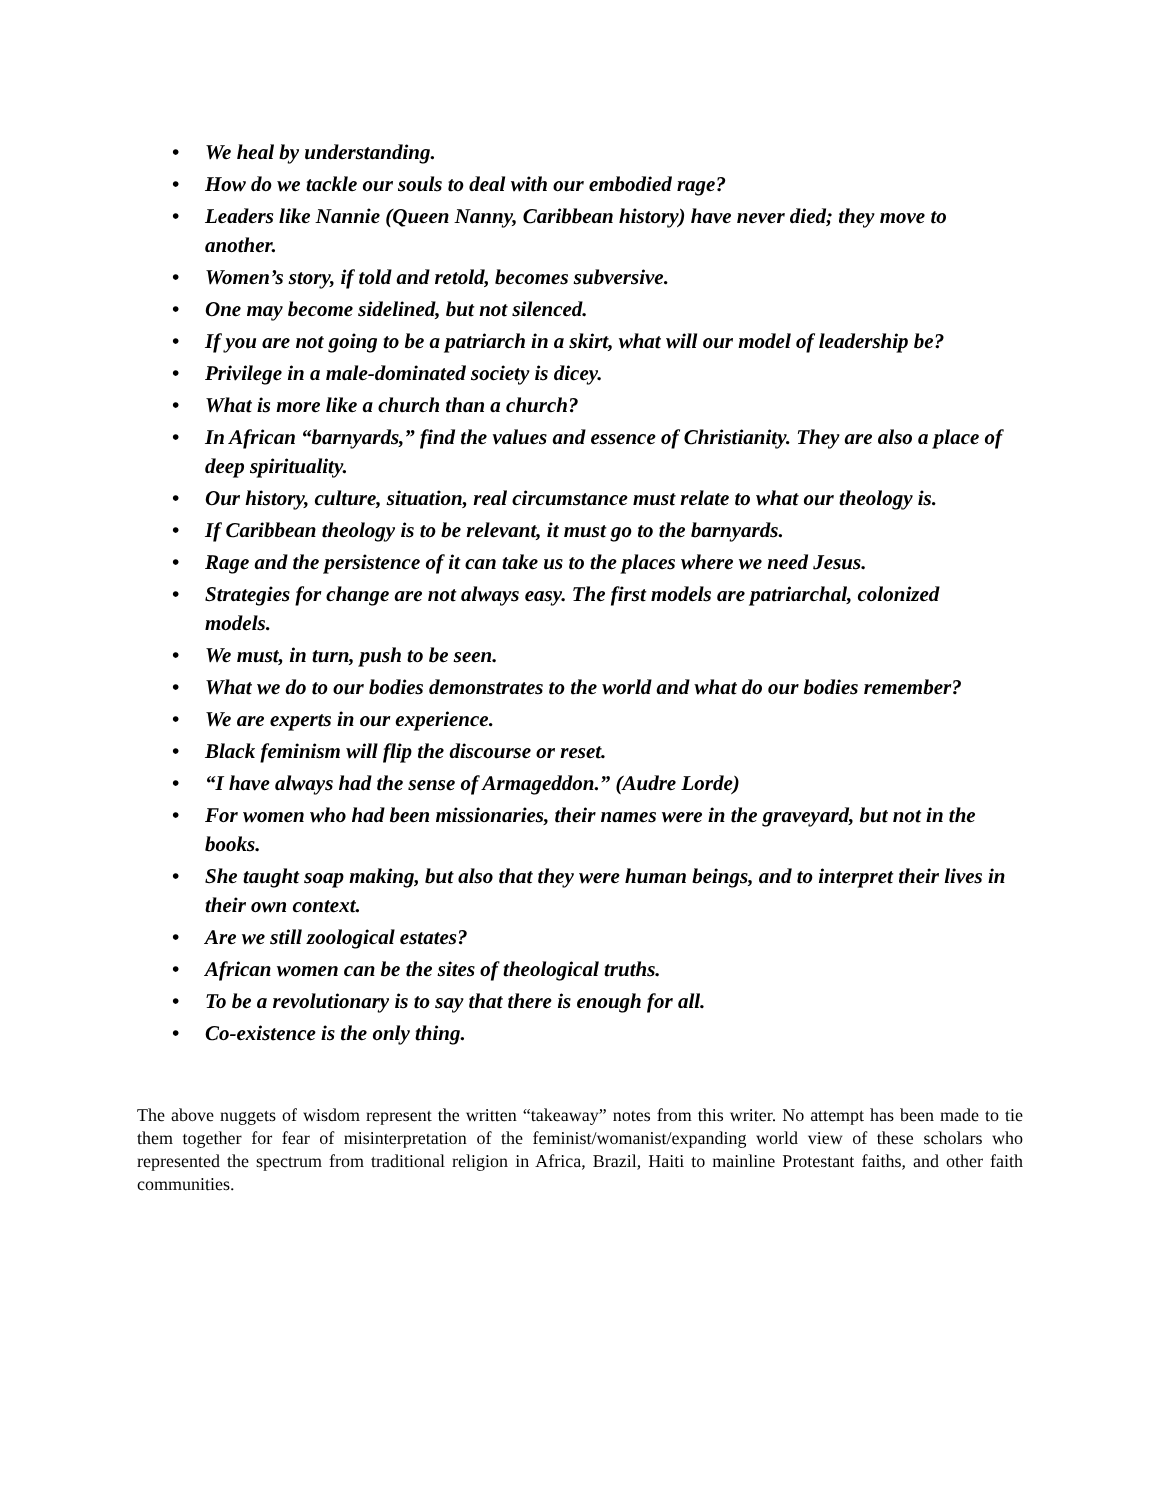• We heal by understanding.
• How do we tackle our souls to deal with our embodied rage?
• Leaders like Nannie (Queen Nanny, Caribbean history) have never died; they move to another.
• Women’s story, if told and retold, becomes subversive.
• One may become sidelined, but not silenced.
• If you are not going to be a patriarch in a skirt, what will our model of leadership be?
• Privilege in a male-dominated society is dicey.
• What is more like a church than a church?
• In African “barnyards,” find the values and essence of Christianity. They are also a place of deep spirituality.
• Our history, culture, situation, real circumstance must relate to what our theology is.
• If Caribbean theology is to be relevant, it must go to the barnyards.
• Rage and the persistence of it can take us to the places where we need Jesus.
• Strategies for change are not always easy. The first models are patriarchal, colonized models.
• We must, in turn, push to be seen.
• What we do to our bodies demonstrates to the world and what do our bodies remember?
• We are experts in our experience.
• Black feminism will flip the discourse or reset.
• “I have always had the sense of Armageddon.” (Audre Lorde)
• For women who had been missionaries, their names were in the graveyard, but not in the books.
• She taught soap making, but also that they were human beings, and to interpret their lives in their own context.
• Are we still zoological estates?
• African women can be the sites of theological truths.
• To be a revolutionary is to say that there is enough for all.
• Co-existence is the only thing.
The above nuggets of wisdom represent the written “takeaway” notes from this writer. No attempt has been made to tie them together for fear of misinterpretation of the feminist/womanist/expanding world view of these scholars who represented the spectrum from traditional religion in Africa, Brazil, Haiti to mainline Protestant faiths, and other faith communities.